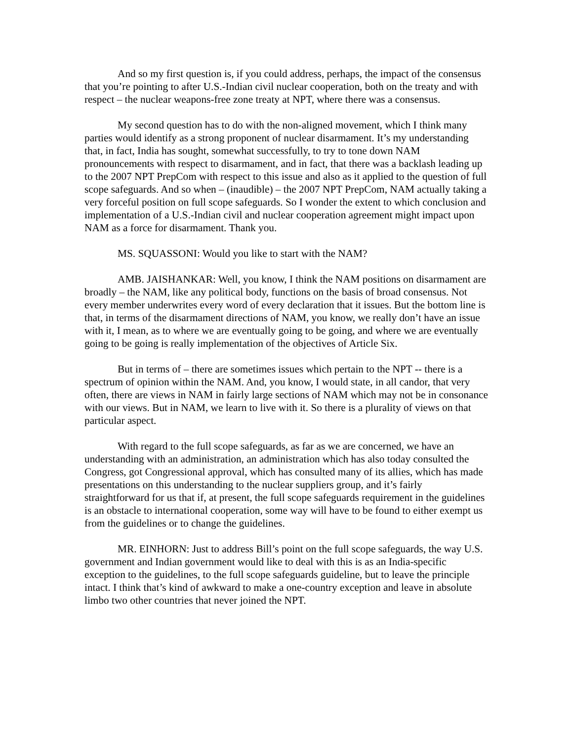And so my first question is, if you could address, perhaps, the impact of the consensus that you’re pointing to after U.S.-Indian civil nuclear cooperation, both on the treaty and with respect – the nuclear weapons-free zone treaty at NPT, where there was a consensus.
My second question has to do with the non-aligned movement, which I think many parties would identify as a strong proponent of nuclear disarmament. It’s my understanding that, in fact, India has sought, somewhat successfully, to try to tone down NAM pronouncements with respect to disarmament, and in fact, that there was a backlash leading up to the 2007 NPT PrepCom with respect to this issue and also as it applied to the question of full scope safeguards. And so when – (inaudible) – the 2007 NPT PrepCom, NAM actually taking a very forceful position on full scope safeguards. So I wonder the extent to which conclusion and implementation of a U.S.-Indian civil and nuclear cooperation agreement might impact upon NAM as a force for disarmament. Thank you.
MS. SQUASSONI: Would you like to start with the NAM?
AMB. JAISHANKAR: Well, you know, I think the NAM positions on disarmament are broadly – the NAM, like any political body, functions on the basis of broad consensus. Not every member underwrites every word of every declaration that it issues. But the bottom line is that, in terms of the disarmament directions of NAM, you know, we really don’t have an issue with it, I mean, as to where we are eventually going to be going, and where we are eventually going to be going is really implementation of the objectives of Article Six.
But in terms of – there are sometimes issues which pertain to the NPT -- there is a spectrum of opinion within the NAM. And, you know, I would state, in all candor, that very often, there are views in NAM in fairly large sections of NAM which may not be in consonance with our views. But in NAM, we learn to live with it. So there is a plurality of views on that particular aspect.
With regard to the full scope safeguards, as far as we are concerned, we have an understanding with an administration, an administration which has also today consulted the Congress, got Congressional approval, which has consulted many of its allies, which has made presentations on this understanding to the nuclear suppliers group, and it’s fairly straightforward for us that if, at present, the full scope safeguards requirement in the guidelines is an obstacle to international cooperation, some way will have to be found to either exempt us from the guidelines or to change the guidelines.
MR. EINHORN: Just to address Bill’s point on the full scope safeguards, the way U.S. government and Indian government would like to deal with this is as an India-specific exception to the guidelines, to the full scope safeguards guideline, but to leave the principle intact. I think that’s kind of awkward to make a one-country exception and leave in absolute limbo two other countries that never joined the NPT.